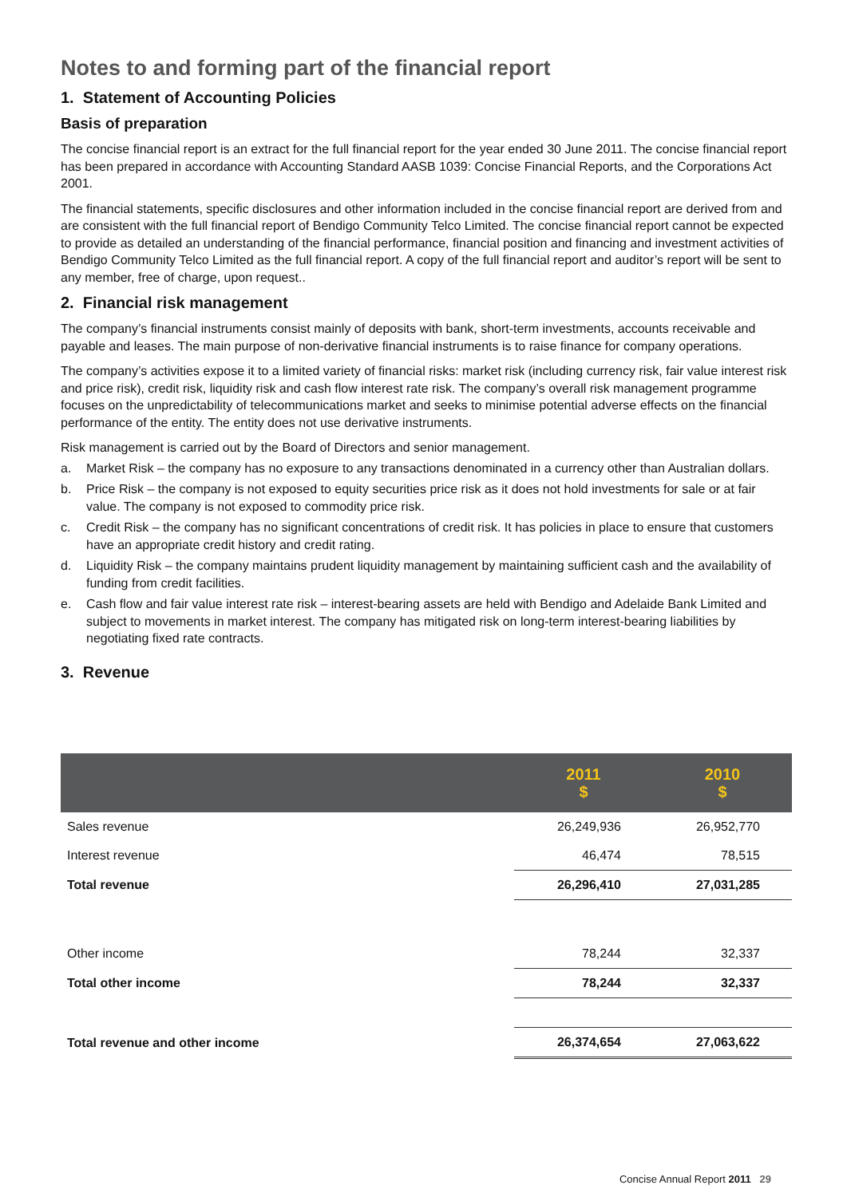Notes to and forming part of the financial report
1. Statement of Accounting Policies
Basis of preparation
The concise financial report is an extract for the full financial report for the year ended 30 June 2011. The concise financial report has been prepared in accordance with Accounting Standard AASB 1039: Concise Financial Reports, and the Corporations Act 2001.
The financial statements, specific disclosures and other information included in the concise financial report are derived from and are consistent with the full financial report of Bendigo Community Telco Limited. The concise financial report cannot be expected to provide as detailed an understanding of the financial performance, financial position and financing and investment activities of Bendigo Community Telco Limited as the full financial report. A copy of the full financial report and auditor’s report will be sent to any member, free of charge, upon request..
2. Financial risk management
The company’s financial instruments consist mainly of deposits with bank, short-term investments, accounts receivable and payable and leases. The main purpose of non-derivative financial instruments is to raise finance for company operations.
The company’s activities expose it to a limited variety of financial risks: market risk (including currency risk, fair value interest risk and price risk), credit risk, liquidity risk and cash flow interest rate risk. The company’s overall risk management programme focuses on the unpredictability of telecommunications market and seeks to minimise potential adverse effects on the financial performance of the entity. The entity does not use derivative instruments.
Risk management is carried out by the Board of Directors and senior management.
a. Market Risk – the company has no exposure to any transactions denominated in a currency other than Australian dollars.
b. Price Risk – the company is not exposed to equity securities price risk as it does not hold investments for sale or at fair value. The company is not exposed to commodity price risk.
c. Credit Risk – the company has no significant concentrations of credit risk. It has policies in place to ensure that customers have an appropriate credit history and credit rating.
d. Liquidity Risk – the company maintains prudent liquidity management by maintaining sufficient cash and the availability of funding from credit facilities.
e. Cash flow and fair value interest rate risk – interest-bearing assets are held with Bendigo and Adelaide Bank Limited and subject to movements in market interest. The company has mitigated risk on long-term interest-bearing liabilities by negotiating fixed rate contracts.
3. Revenue
| | 2011 $ | 2010 $ |
| --- | --- | --- |
| Sales revenue | 26,249,936 | 26,952,770 |
| Interest revenue | 46,474 | 78,515 |
| Total revenue | 26,296,410 | 27,031,285 |
| Other income | 78,244 | 32,337 |
| Total other income | 78,244 | 32,337 |
| Total revenue and other income | 26,374,654 | 27,063,622 |
Concise Annual Report 2011 29